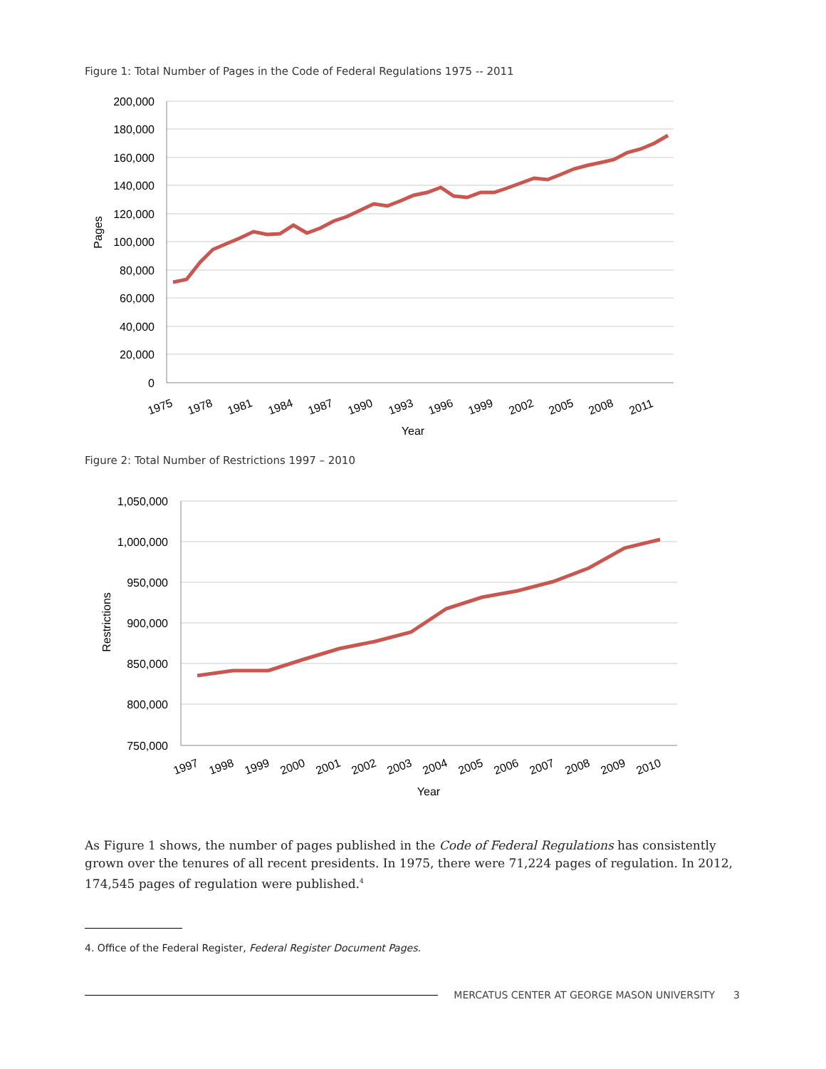Figure 1: Total Number of Pages in the Code of Federal Regulations 1975 -- 2011
200,000
180,000
160,000
140,000
120,000
100,000
80,000
60,000
40,000
20,000
0
Pages
1975
1978
1981
1984
1987
1990
1993
1996
1999
2002
2005
2008
2011
Year
Figure 2: Total Number of Restrictions 1997 – 2010
1,050,000
1,000,000
950,000
900,000
850,000
800,000
750,000
Restrictions
1997
1998
1999
2000
2001
2002
2003
2004
2005
2006
2007
2008
2009
2010
Year
As Figure 1 shows, the number of pages published in the Code of Federal Regulations has consistently grown over the tenures of all recent presidents. In 1975, there were 71,224 pages of regulation. In 2012, 174,545 pages of regulation were published.<sup>4</sup>
4. Office of the Federal Register, Federal Register Document Pages.
MERCATUS CENTER AT GEORGE MASON UNIVERSITY 3